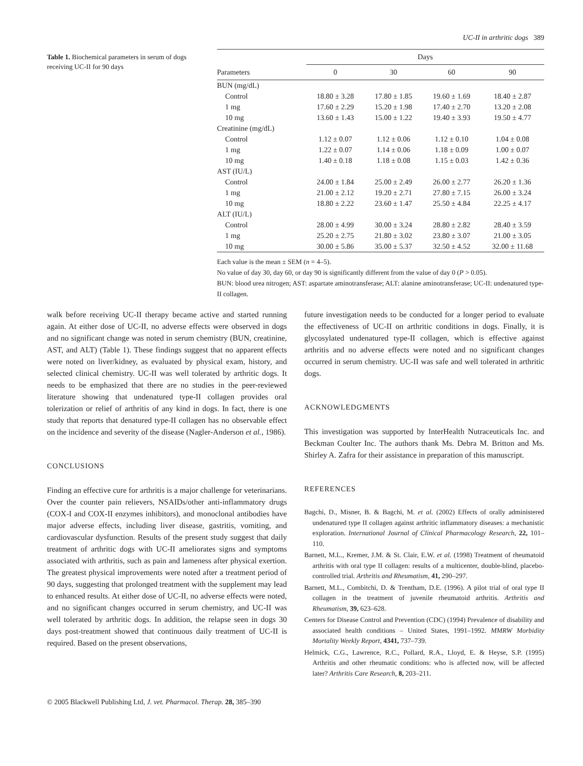UC-II in arthritic dogs 389
Table 1. Biochemical parameters in serum of dogs receiving UC-II for 90 days
| | Days | | | |
| --- | --- | --- | --- | --- |
| Parameters | 0 | 30 | 60 | 90 |
| BUN (mg/dL) | | | | |
| Control | 18.80 ± 3.28 | 17.80 ± 1.85 | 19.60 ± 1.69 | 18.40 ± 2.87 |
| 1 mg | 17.60 ± 2.29 | 15.20 ± 1.98 | 17.40 ± 2.70 | 13.20 ± 2.08 |
| 10 mg | 13.60 ± 1.43 | 15.00 ± 1.22 | 19.40 ± 3.93 | 19.50 ± 4.77 |
| Creatinine (mg/dL) | | | | |
| Control | 1.12 ± 0.07 | 1.12 ± 0.06 | 1.12 ± 0.10 | 1.04 ± 0.08 |
| 1 mg | 1.22 ± 0.07 | 1.14 ± 0.06 | 1.18 ± 0.09 | 1.00 ± 0.07 |
| 10 mg | 1.40 ± 0.18 | 1.18 ± 0.08 | 1.15 ± 0.03 | 1.42 ± 0.36 |
| AST (IU/L) | | | | |
| Control | 24.00 ± 1.84 | 25.00 ± 2.49 | 26.00 ± 2.77 | 26.20 ± 1.36 |
| 1 mg | 21.00 ± 2.12 | 19.20 ± 2.71 | 27.80 ± 7.15 | 26.00 ± 3.24 |
| 10 mg | 18.80 ± 2.22 | 23.60 ± 1.47 | 25.50 ± 4.84 | 22.25 ± 4.17 |
| ALT (IU/L) | | | | |
| Control | 28.00 ± 4.99 | 30.00 ± 3.24 | 28.80 ± 2.82 | 28.40 ± 3.59 |
| 1 mg | 25.20 ± 2.75 | 21.80 ± 3.02 | 23.80 ± 3.07 | 21.00 ± 3.05 |
| 10 mg | 30.00 ± 5.86 | 35.00 ± 5.37 | 32.50 ± 4.52 | 32.00 ± 11.68 |
Each value is the mean ± SEM (n = 4–5).
No value of day 30, day 60, or day 90 is significantly different from the value of day 0 (P > 0.05).
BUN: blood urea nitrogen; AST: aspartate aminotransferase; ALT: alanine aminotransferase; UC-II: undenatured type-II collagen.
walk before receiving UC-II therapy became active and started running again. At either dose of UC-II, no adverse effects were observed in dogs and no significant change was noted in serum chemistry (BUN, creatinine, AST, and ALT) (Table 1). These findings suggest that no apparent effects were noted on liver/kidney, as evaluated by physical exam, history, and selected clinical chemistry. UC-II was well tolerated by arthritic dogs. It needs to be emphasized that there are no studies in the peer-reviewed literature showing that undenatured type-II collagen provides oral tolerization or relief of arthritis of any kind in dogs. In fact, there is one study that reports that denatured type-II collagen has no observable effect on the incidence and severity of the disease (Nagler-Anderson et al., 1986).
CONCLUSIONS
Finding an effective cure for arthritis is a major challenge for veterinarians. Over the counter pain relievers, NSAIDs/other anti-inflammatory drugs (COX-I and COX-II enzymes inhibitors), and monoclonal antibodies have major adverse effects, including liver disease, gastritis, vomiting, and cardiovascular dysfunction. Results of the present study suggest that daily treatment of arthritic dogs with UC-II ameliorates signs and symptoms associated with arthritis, such as pain and lameness after physical exertion. The greatest physical improvements were noted after a treatment period of 90 days, suggesting that prolonged treatment with the supplement may lead to enhanced results. At either dose of UC-II, no adverse effects were noted, and no significant changes occurred in serum chemistry, and UC-II was well tolerated by arthritic dogs. In addition, the relapse seen in dogs 30 days post-treatment showed that continuous daily treatment of UC-II is required. Based on the present observations,
future investigation needs to be conducted for a longer period to evaluate the effectiveness of UC-II on arthritic conditions in dogs. Finally, it is glycosylated undenatured type-II collagen, which is effective against arthritis and no adverse effects were noted and no significant changes occurred in serum chemistry. UC-II was safe and well tolerated in arthritic dogs.
ACKNOWLEDGMENTS
This investigation was supported by InterHealth Nutraceuticals Inc. and Beckman Coulter Inc. The authors thank Ms. Debra M. Britton and Ms. Shirley A. Zafra for their assistance in preparation of this manuscript.
REFERENCES
Bagchi, D., Misner, B. & Bagchi, M. et al. (2002) Effects of orally administered undenatured type II collagen against arthritic inflammatory diseases: a mechanistic exploration. International Journal of Clinical Pharmacology Research, 22, 101–110.
Barnett, M.L., Kremer, J.M. & St. Clair, E.W. et al. (1998) Treatment of rheumatoid arthritis with oral type II collagen: results of a multicenter, double-blind, placebo-controlled trial. Arthritis and Rheumatism, 41, 290–297.
Barnett, M.L., Combitchi, D. & Trentham, D.E. (1996). A pilot trial of oral type II collagen in the treatment of juvenile rheumatoid arthritis. Arthritis and Rheumatism, 39, 623–628.
Centers for Disease Control and Prevention (CDC) (1994) Prevalence of disability and associated health conditions – United States, 1991–1992. MMRW Morbidity Mortality Weekly Report, 4341, 737–739.
Helmick, C.G., Lawrence, R.C., Pollard, R.A., Lloyd, E. & Heyse, S.P. (1995) Arthritis and other rheumatic conditions: who is affected now, will be affected later? Arthritis Care Research, 8, 203–211.
© 2005 Blackwell Publishing Ltd, J. vet. Pharmacol. Therap. 28, 385–390